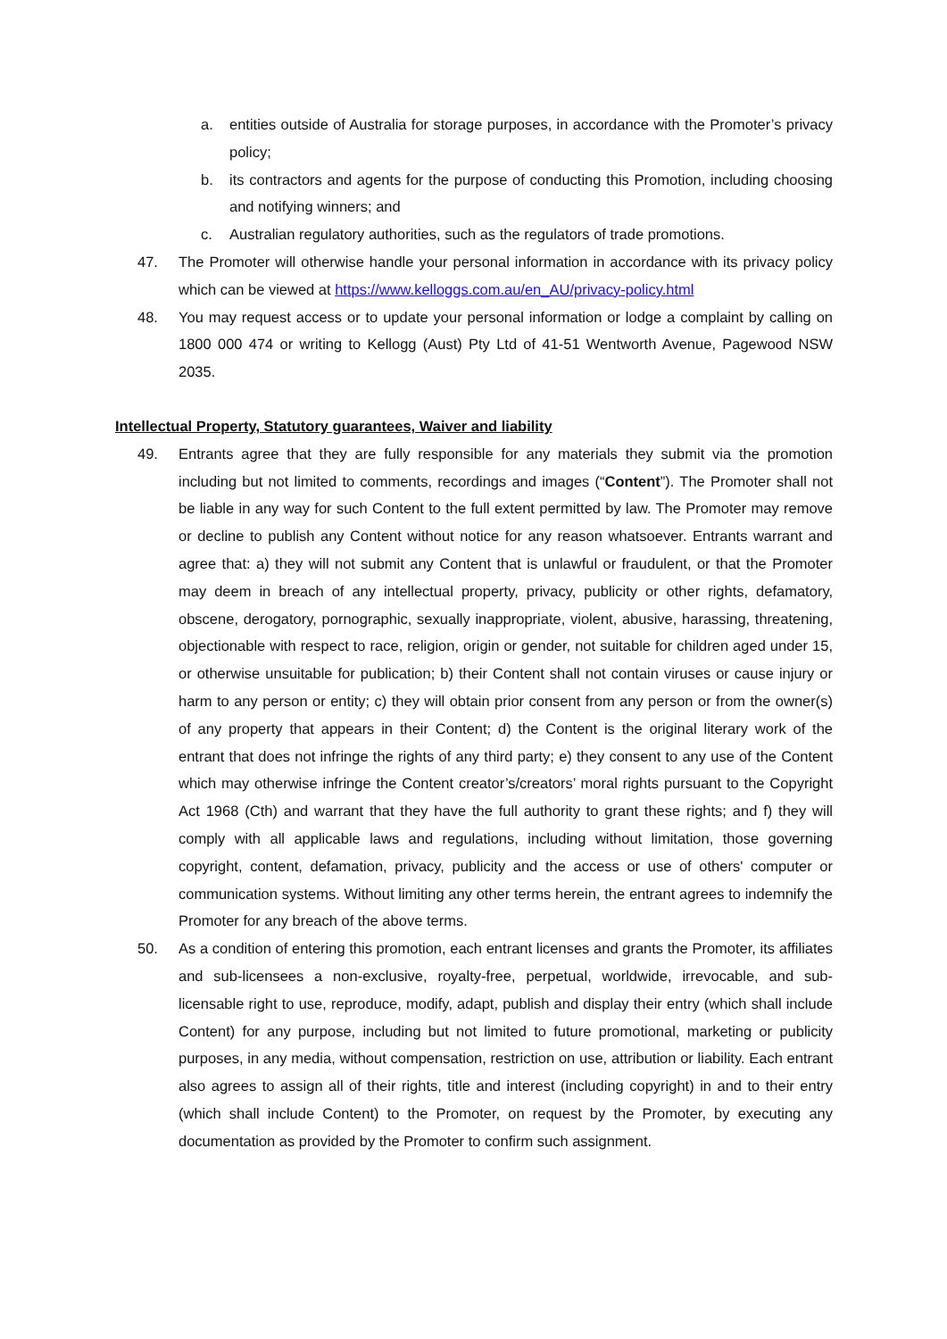a. entities outside of Australia for storage purposes, in accordance with the Promoter’s privacy policy;
b. its contractors and agents for the purpose of conducting this Promotion, including choosing and notifying winners; and
c. Australian regulatory authorities, such as the regulators of trade promotions.
47. The Promoter will otherwise handle your personal information in accordance with its privacy policy which can be viewed at https://www.kelloggs.com.au/en_AU/privacy-policy.html
48. You may request access or to update your personal information or lodge a complaint by calling on 1800 000 474 or writing to Kellogg (Aust) Pty Ltd of 41-51 Wentworth Avenue, Pagewood NSW 2035.
Intellectual Property, Statutory guarantees, Waiver and liability
49. Entrants agree that they are fully responsible for any materials they submit via the promotion including but not limited to comments, recordings and images (“Content”). The Promoter shall not be liable in any way for such Content to the full extent permitted by law. The Promoter may remove or decline to publish any Content without notice for any reason whatsoever. Entrants warrant and agree that: a) they will not submit any Content that is unlawful or fraudulent, or that the Promoter may deem in breach of any intellectual property, privacy, publicity or other rights, defamatory, obscene, derogatory, pornographic, sexually inappropriate, violent, abusive, harassing, threatening, objectionable with respect to race, religion, origin or gender, not suitable for children aged under 15, or otherwise unsuitable for publication; b) their Content shall not contain viruses or cause injury or harm to any person or entity; c) they will obtain prior consent from any person or from the owner(s) of any property that appears in their Content; d) the Content is the original literary work of the entrant that does not infringe the rights of any third party; e) they consent to any use of the Content which may otherwise infringe the Content creator’s/creators’ moral rights pursuant to the Copyright Act 1968 (Cth) and warrant that they have the full authority to grant these rights; and f) they will comply with all applicable laws and regulations, including without limitation, those governing copyright, content, defamation, privacy, publicity and the access or use of others' computer or communication systems. Without limiting any other terms herein, the entrant agrees to indemnify the Promoter for any breach of the above terms.
50. As a condition of entering this promotion, each entrant licenses and grants the Promoter, its affiliates and sub-licensees a non-exclusive, royalty-free, perpetual, worldwide, irrevocable, and sub-licensable right to use, reproduce, modify, adapt, publish and display their entry (which shall include Content) for any purpose, including but not limited to future promotional, marketing or publicity purposes, in any media, without compensation, restriction on use, attribution or liability. Each entrant also agrees to assign all of their rights, title and interest (including copyright) in and to their entry (which shall include Content) to the Promoter, on request by the Promoter, by executing any documentation as provided by the Promoter to confirm such assignment.